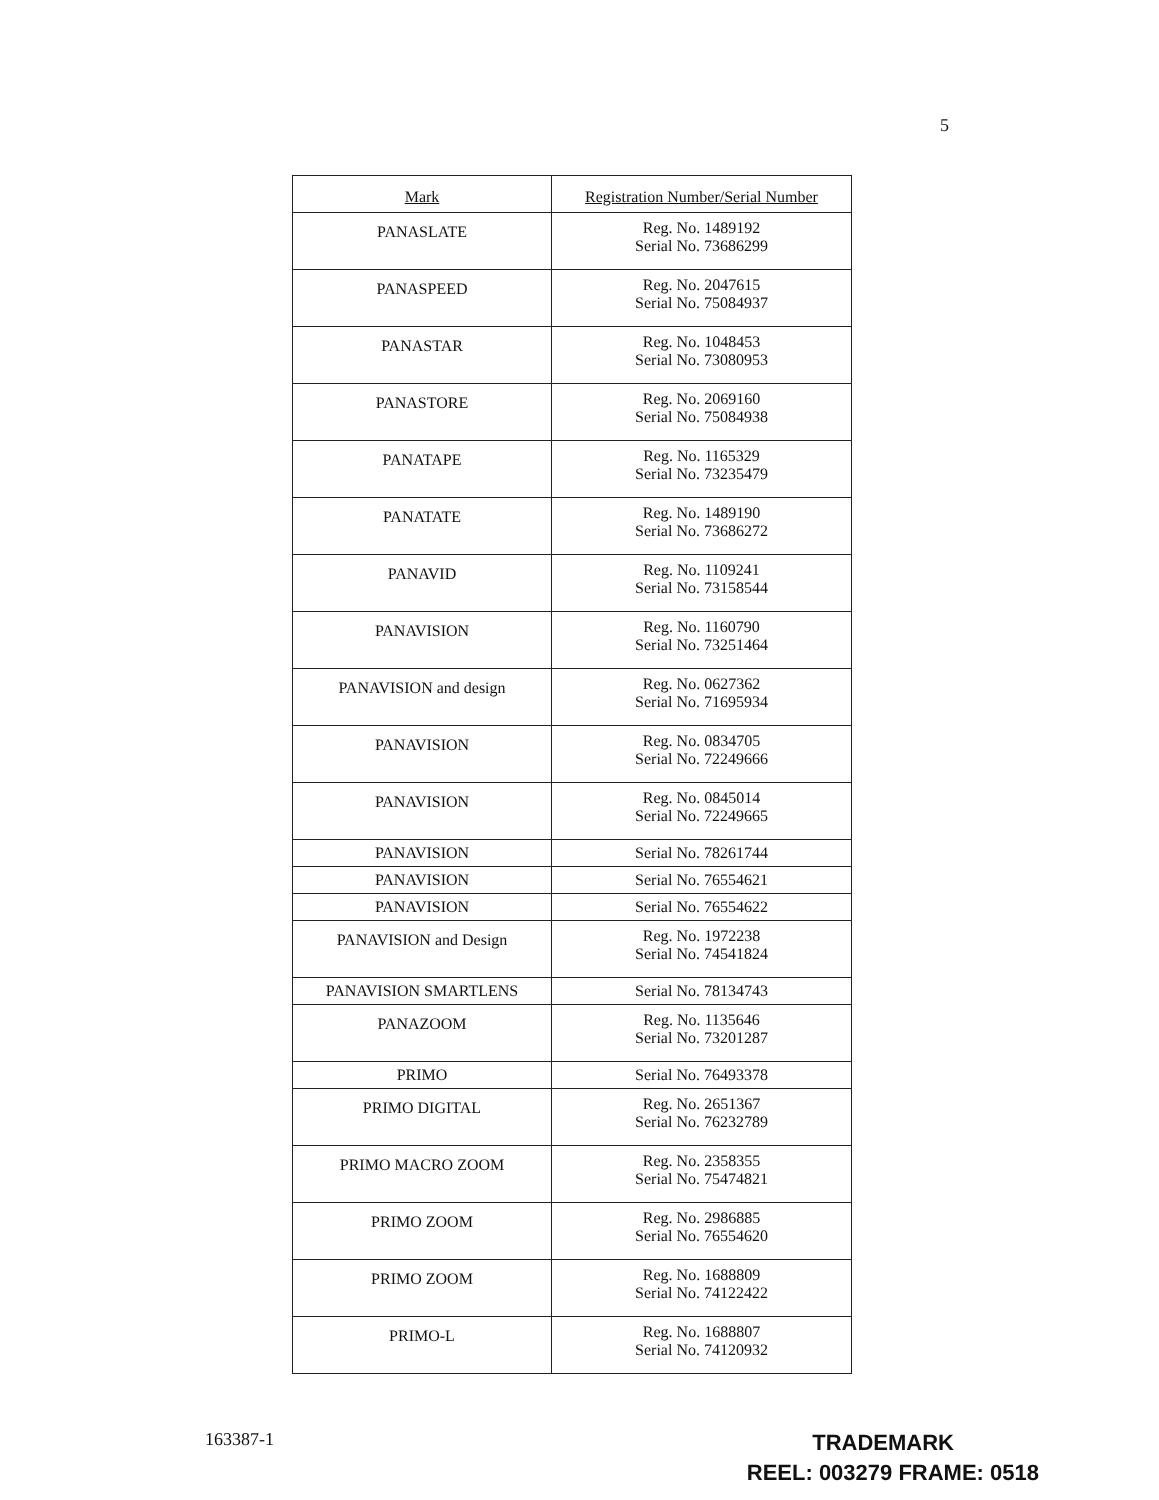5
| Mark | Registration Number/Serial Number |
| --- | --- |
| PANASLATE | Reg. No. 1489192 Serial No. 73686299 |
| PANASPEED | Reg. No. 2047615 Serial No. 75084937 |
| PANASTAR | Reg. No. 1048453 Serial No. 73080953 |
| PANASTORE | Reg. No. 2069160 Serial No. 75084938 |
| PANATAPE | Reg. No. 1165329 Serial No. 73235479 |
| PANATATE | Reg. No. 1489190 Serial No. 73686272 |
| PANAVID | Reg. No. 1109241 Serial No. 73158544 |
| PANAVISION | Reg. No. 1160790 Serial No. 73251464 |
| PANAVISION and design | Reg. No. 0627362 Serial No. 71695934 |
| PANAVISION | Reg. No. 0834705 Serial No. 72249666 |
| PANAVISION | Reg. No. 0845014 Serial No. 72249665 |
| PANAVISION | Serial No. 78261744 |
| PANAVISION | Serial No. 76554621 |
| PANAVISION | Serial No. 76554622 |
| PANAVISION and Design | Reg. No. 1972238 Serial No. 74541824 |
| PANAVISION SMARTLENS | Serial No. 78134743 |
| PANAZOOM | Reg. No. 1135646 Serial No. 73201287 |
| PRIMO | Serial No. 76493378 |
| PRIMO DIGITAL | Reg. No. 2651367 Serial No. 76232789 |
| PRIMO MACRO ZOOM | Reg. No. 2358355 Serial No. 75474821 |
| PRIMO ZOOM | Reg. No. 2986885 Serial No. 76554620 |
| PRIMO ZOOM | Reg. No. 1688809 Serial No. 74122422 |
| PRIMO-L | Reg. No. 1688807 Serial No. 74120932 |
163387-1
TRADEMARK
REEL: 003279 FRAME: 0518